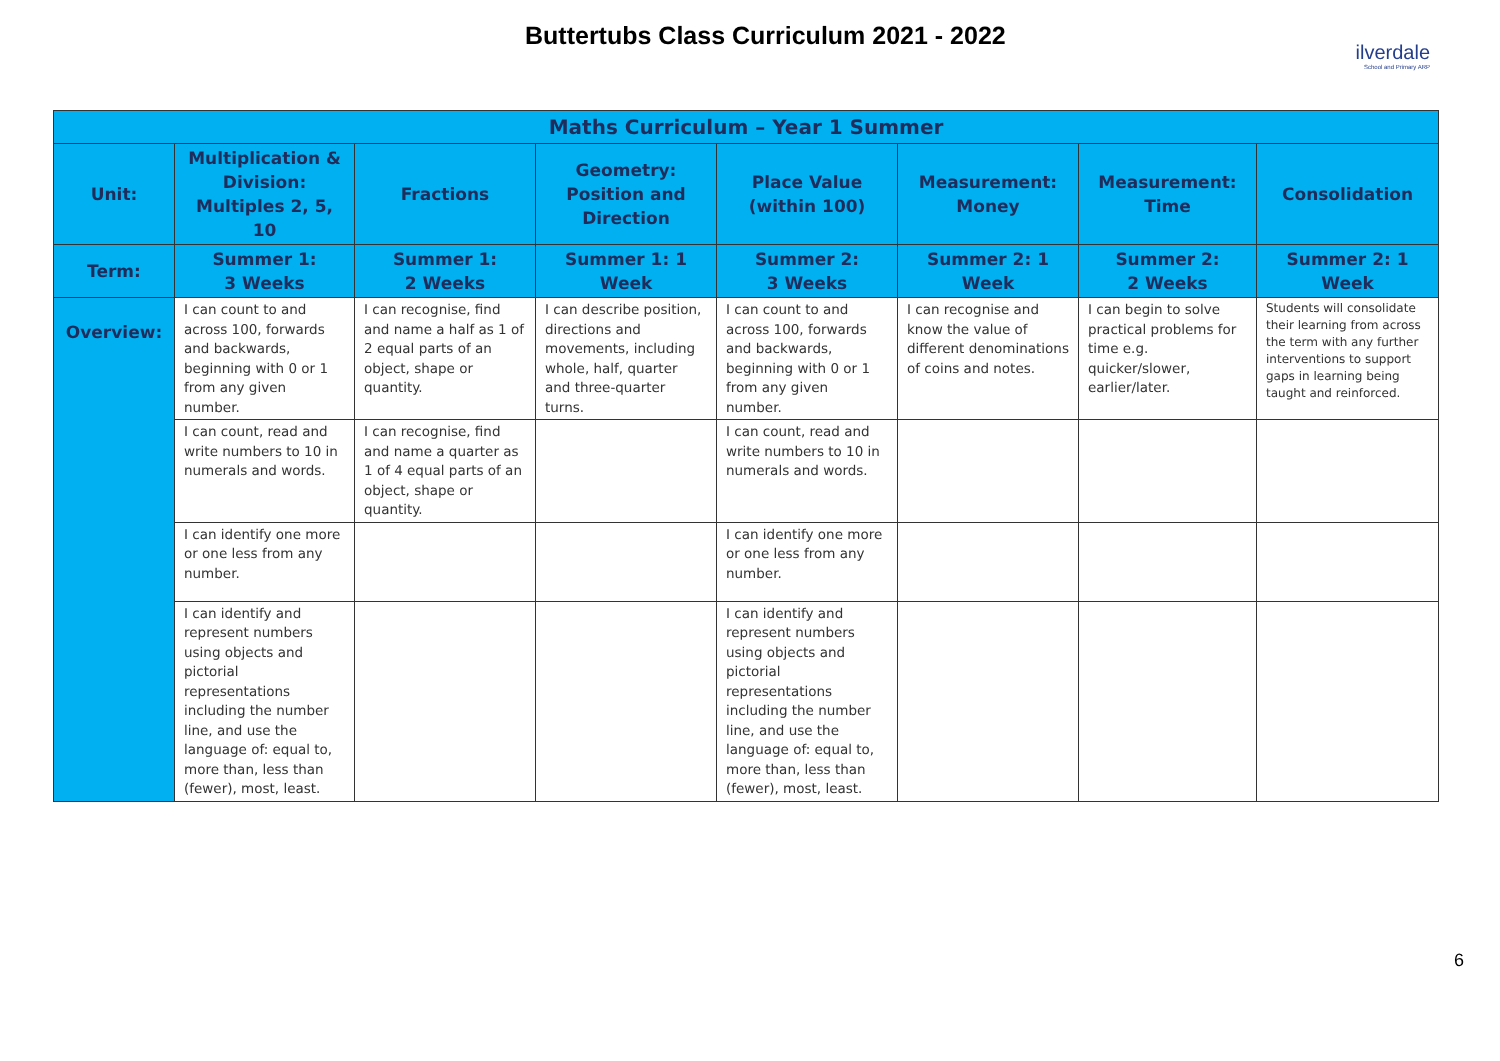Buttertubs Class Curriculum 2021 - 2022
ilverdale
School and Primary ARP
| Maths Curriculum – Year 1 Summer | | | | | | | |
| --- | --- | --- | --- | --- | --- | --- | --- |
| Unit: | Multiplication & Division: Multiples 2, 5, 10 | Fractions | Geometry: Position and Direction | Place Value (within 100) | Measurement: Money | Measurement: Time | Consolidation |
| Term: | Summer 1: 3 Weeks | Summer 1: 2 Weeks | Summer 1: 1 Week | Summer 2: 3 Weeks | Summer 2: 1 Week | Summer 2: 2 Weeks | Summer 2: 1 Week |
| Overview: | I can count to and across 100, forwards and backwards, beginning with 0 or 1 from any given number. | I can recognise, find and name a half as 1 of 2 equal parts of an object, shape or quantity. | I can describe position, directions and movements, including whole, half, quarter and three-quarter turns. | I can count to and across 100, forwards and backwards, beginning with 0 or 1 from any given number. | I can recognise and know the value of different denominations of coins and notes. | I can begin to solve practical problems for time e.g. quicker/slower, earlier/later. | Students will consolidate their learning from across the term with any further interventions to support gaps in learning being taught and reinforced. |
| | I can count, read and write numbers to 10 in numerals and words. | I can recognise, find and name a quarter as 1 of 4 equal parts of an object, shape or quantity. | | I can count, read and write numbers to 10 in numerals and words. | | | |
| | I can identify one more or one less from any number. | | | I can identify one more or one less from any number. | | | |
| | I can identify and represent numbers using objects and pictorial representations including the number line, and use the language of: equal to, more than, less than (fewer), most, least. | | | I can identify and represent numbers using objects and pictorial representations including the number line, and use the language of: equal to, more than, less than (fewer), most, least. | | | |
6